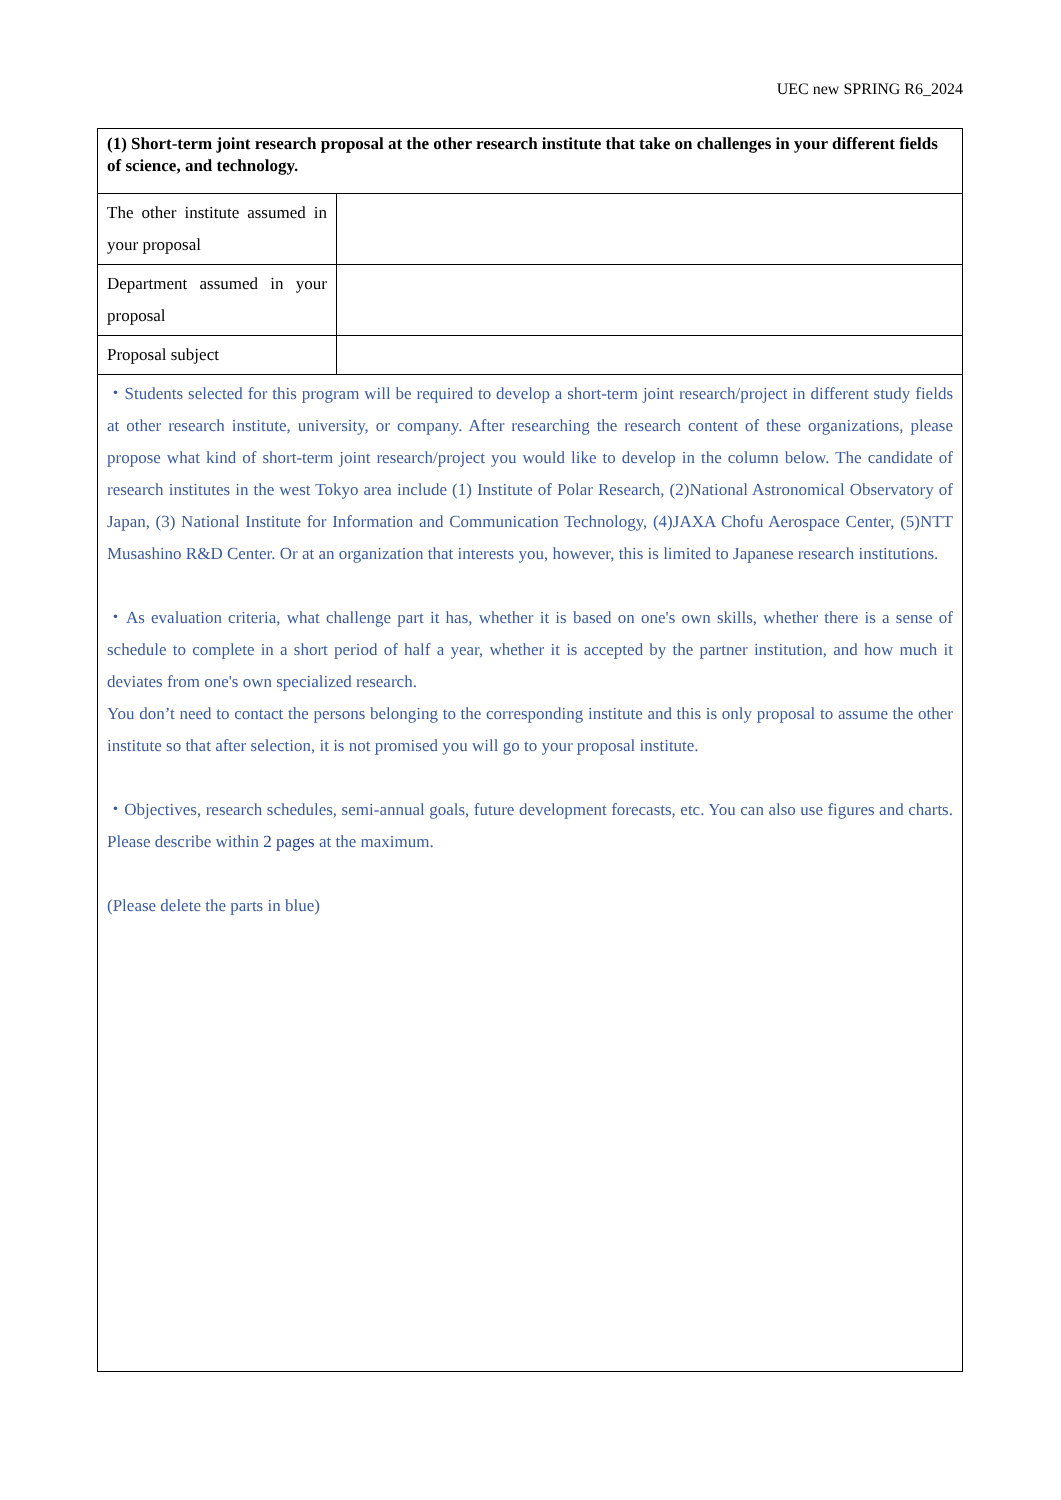UEC new SPRING R6_2024
| (1) Short-term joint research proposal at the other research institute that take on challenges in your different fields of science, and technology. | |
| The other institute assumed in your proposal | |
| Department assumed in your proposal | |
| Proposal subject | |
| ・Students selected for this program will be required to develop a short-term joint research/project in different study fields at other research institute, university, or company. After researching the research content of these organizations, please propose what kind of short-term joint research/project you would like to develop in the column below. The candidate of research institutes in the west Tokyo area include (1) Institute of Polar Research, (2)National Astronomical Observatory of Japan, (3) National Institute for Information and Communication Technology, (4)JAXA Chofu Aerospace Center, (5)NTT Musashino R&D Center. Or at an organization that interests you, however, this is limited to Japanese research institutions. ・As evaluation criteria, what challenge part it has, whether it is based on one's own skills, whether there is a sense of schedule to complete in a short period of half a year, whether it is accepted by the partner institution, and how much it deviates from one's own specialized research. You don’t need to contact the persons belonging to the corresponding institute and this is only proposal to assume the other institute so that after selection, it is not promised you will go to your proposal institute. ・Objectives, research schedules, semi-annual goals, future development forecasts, etc. You can also use figures and charts. Please describe within 2 pages at the maximum. (Please delete the parts in blue) | |